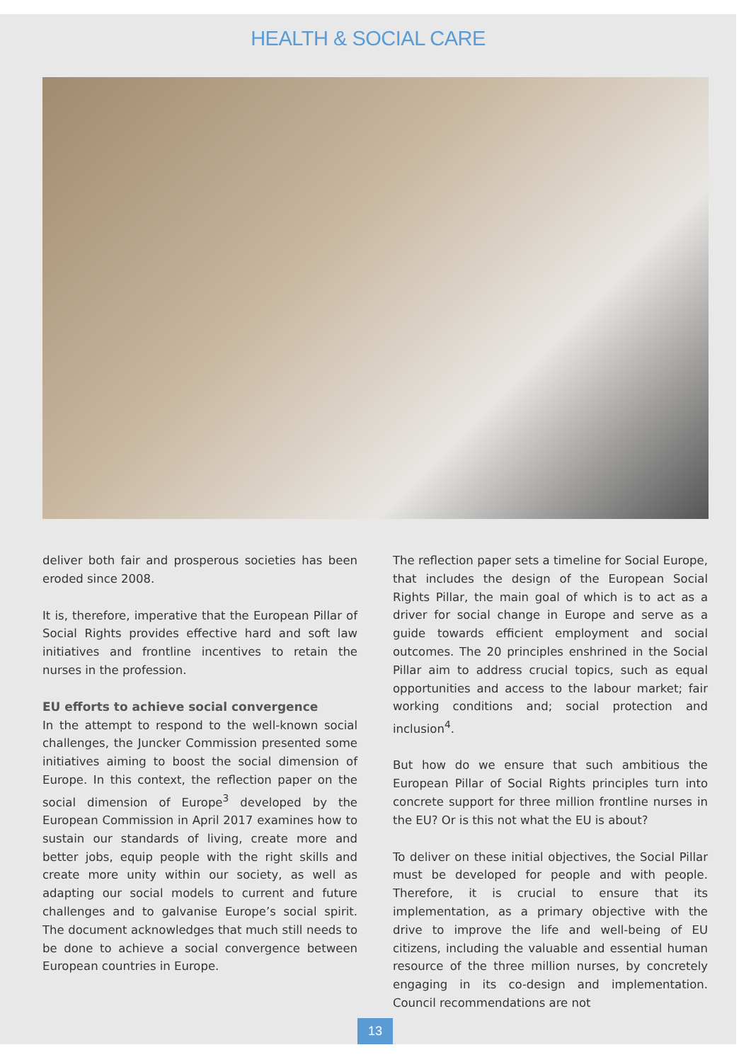HEALTH & SOCIAL CARE
deliver both fair and prosperous societies has been eroded since 2008.
It is, therefore, imperative that the European Pillar of Social Rights provides effective hard and soft law initiatives and frontline incentives to retain the nurses in the profession.
EU efforts to achieve social convergence
In the attempt to respond to the well-known social challenges, the Juncker Commission presented some initiatives aiming to boost the social dimension of Europe. In this context, the reflection paper on the social dimension of Europe<sup>3</sup> developed by the European Commission in April 2017 examines how to sustain our standards of living, create more and better jobs, equip people with the right skills and create more unity within our society, as well as adapting our social models to current and future challenges and to galvanise Europe’s social spirit. The document acknowledges that much still needs to be done to achieve a social convergence between European countries in Europe.
The reflection paper sets a timeline for Social Europe, that includes the design of the European Social Rights Pillar, the main goal of which is to act as a driver for social change in Europe and serve as a guide towards efficient employment and social outcomes. The 20 principles enshrined in the Social Pillar aim to address crucial topics, such as equal opportunities and access to the labour market; fair working conditions and; social protection and inclusion<sup>4</sup>.
But how do we ensure that such ambitious the European Pillar of Social Rights principles turn into concrete support for three million frontline nurses in the EU? Or is this not what the EU is about?
To deliver on these initial objectives, the Social Pillar must be developed for people and with people. Therefore, it is crucial to ensure that its implementation, as a primary objective with the drive to improve the life and well-being of EU citizens, including the valuable and essential human resource of the three million nurses, by concretely engaging in its co-design and implementation. Council recommendations are not
13